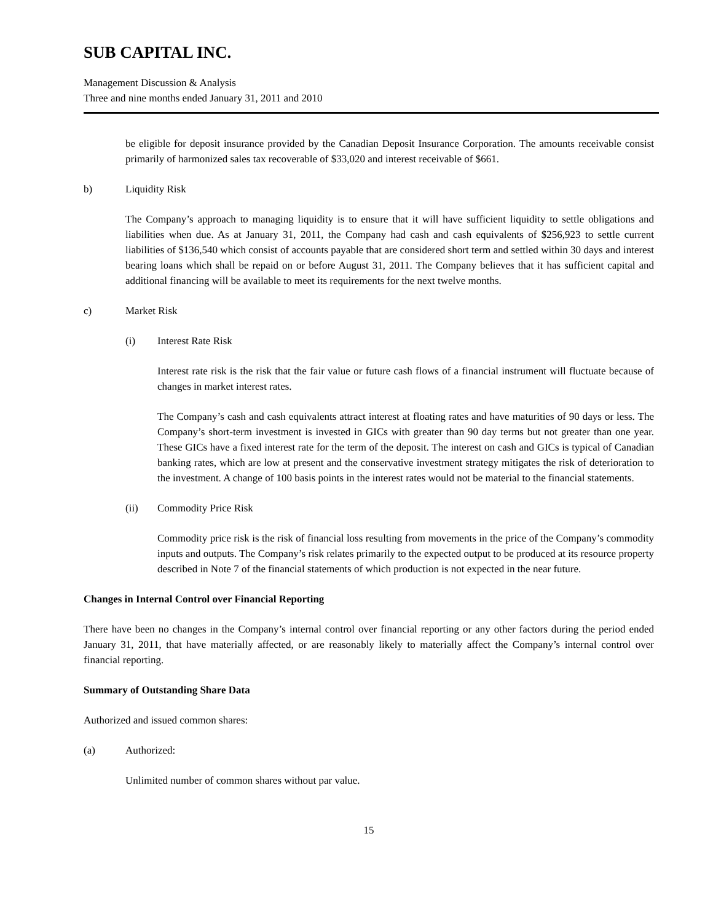SUB CAPITAL INC.
Management Discussion & Analysis
Three and nine months ended January 31, 2011 and 2010
be eligible for deposit insurance provided by the Canadian Deposit Insurance Corporation. The amounts receivable consist primarily of harmonized sales tax recoverable of $33,020 and interest receivable of $661.
b) Liquidity Risk
The Company’s approach to managing liquidity is to ensure that it will have sufficient liquidity to settle obligations and liabilities when due. As at January 31, 2011, the Company had cash and cash equivalents of $256,923 to settle current liabilities of $136,540 which consist of accounts payable that are considered short term and settled within 30 days and interest bearing loans which shall be repaid on or before August 31, 2011. The Company believes that it has sufficient capital and additional financing will be available to meet its requirements for the next twelve months.
c) Market Risk
(i) Interest Rate Risk
Interest rate risk is the risk that the fair value or future cash flows of a financial instrument will fluctuate because of changes in market interest rates.
The Company’s cash and cash equivalents attract interest at floating rates and have maturities of 90 days or less. The Company’s short-term investment is invested in GICs with greater than 90 day terms but not greater than one year. These GICs have a fixed interest rate for the term of the deposit. The interest on cash and GICs is typical of Canadian banking rates, which are low at present and the conservative investment strategy mitigates the risk of deterioration to the investment. A change of 100 basis points in the interest rates would not be material to the financial statements.
(ii) Commodity Price Risk
Commodity price risk is the risk of financial loss resulting from movements in the price of the Company’s commodity inputs and outputs. The Company’s risk relates primarily to the expected output to be produced at its resource property described in Note 7 of the financial statements of which production is not expected in the near future.
Changes in Internal Control over Financial Reporting
There have been no changes in the Company’s internal control over financial reporting or any other factors during the period ended January 31, 2011, that have materially affected, or are reasonably likely to materially affect the Company’s internal control over financial reporting.
Summary of Outstanding Share Data
Authorized and issued common shares:
(a) Authorized:
Unlimited number of common shares without par value.
15